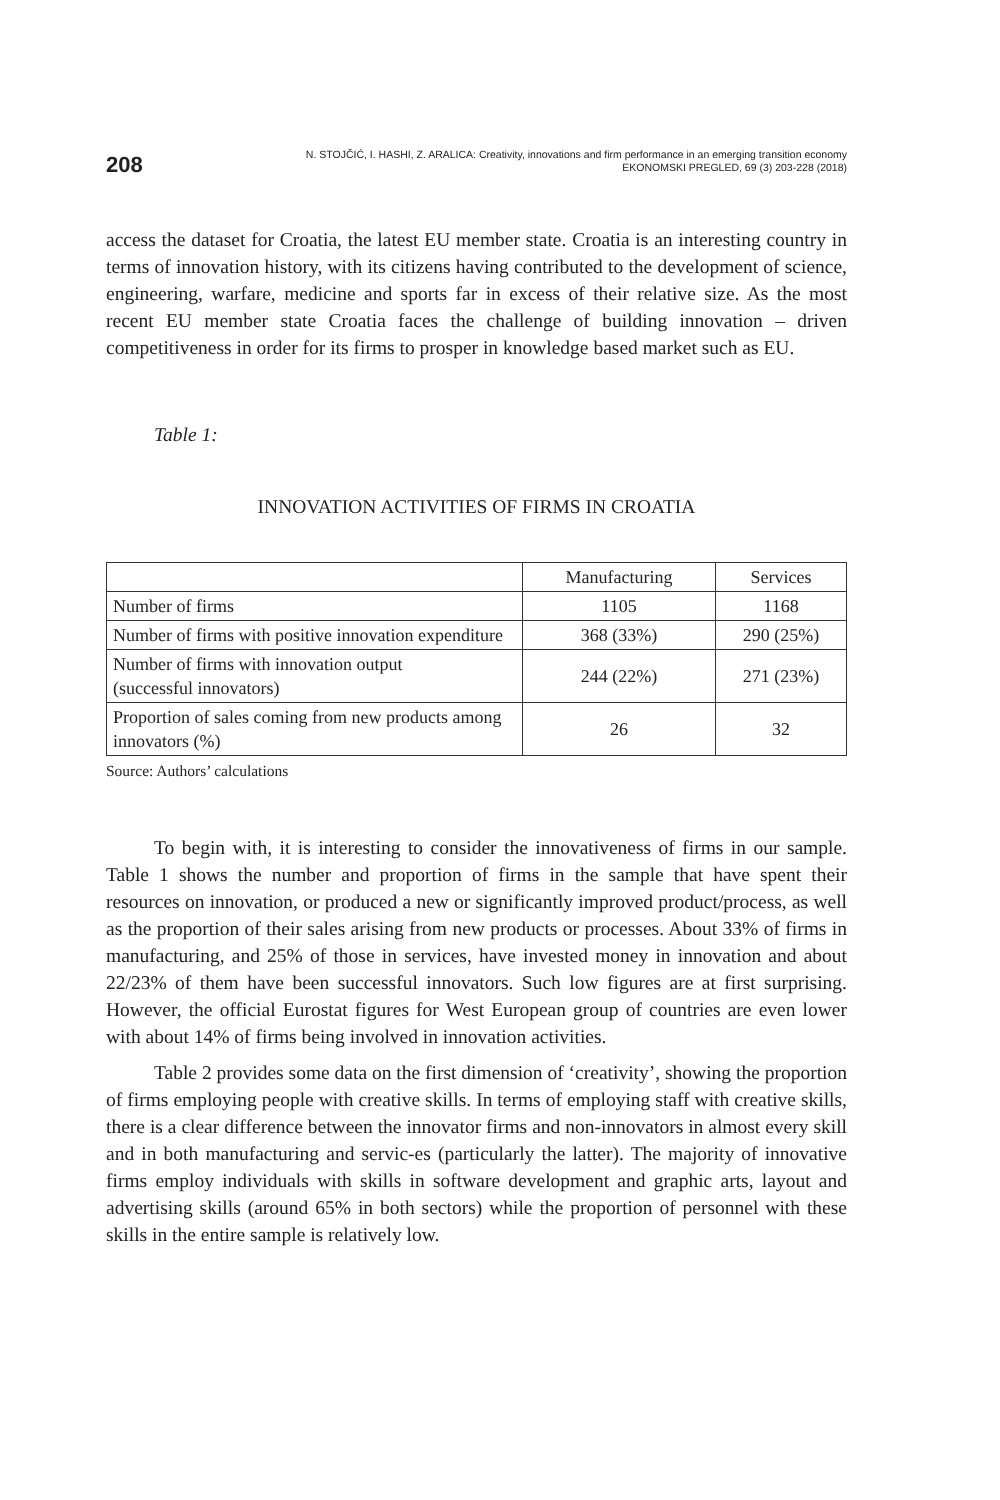208
N. STOJČIĆ, I. HASHI, Z. ARALICA: Creativity, innovations and firm performance in an emerging transition economy
EKONOMSKI PREGLED, 69 (3) 203-228 (2018)
access the dataset for Croatia, the latest EU member state. Croatia is an interesting country in terms of innovation history, with its citizens having contributed to the development of science, engineering, warfare, medicine and sports far in excess of their relative size. As the most recent EU member state Croatia faces the challenge of building innovation – driven competitiveness in order for its firms to prosper in knowledge based market such as EU.
Table 1:
INNOVATION ACTIVITIES OF FIRMS IN CROATIA
| | Manufacturing | Services |
| --- | --- | --- |
| Number of firms | 1105 | 1168 |
| Number of firms with positive innovation expenditure | 368 (33%) | 290 (25%) |
| Number of firms with innovation output (successful innovators) | 244 (22%) | 271 (23%) |
| Proportion of sales coming from new products among innovators (%) | 26 | 32 |
Source: Authors’ calculations
To begin with, it is interesting to consider the innovativeness of firms in our sample. Table 1 shows the number and proportion of firms in the sample that have spent their resources on innovation, or produced a new or significantly improved product/process, as well as the proportion of their sales arising from new products or processes. About 33% of firms in manufacturing, and 25% of those in services, have invested money in innovation and about 22/23% of them have been successful innovators. Such low figures are at first surprising. However, the official Eurostat figures for West European group of countries are even lower with about 14% of firms being involved in innovation activities.
Table 2 provides some data on the first dimension of ‘creativity’, showing the proportion of firms employing people with creative skills. In terms of employing staff with creative skills, there is a clear difference between the innovator firms and non-innovators in almost every skill and in both manufacturing and servic-es (particularly the latter). The majority of innovative firms employ individuals with skills in software development and graphic arts, layout and advertising skills (around 65% in both sectors) while the proportion of personnel with these skills in the entire sample is relatively low.